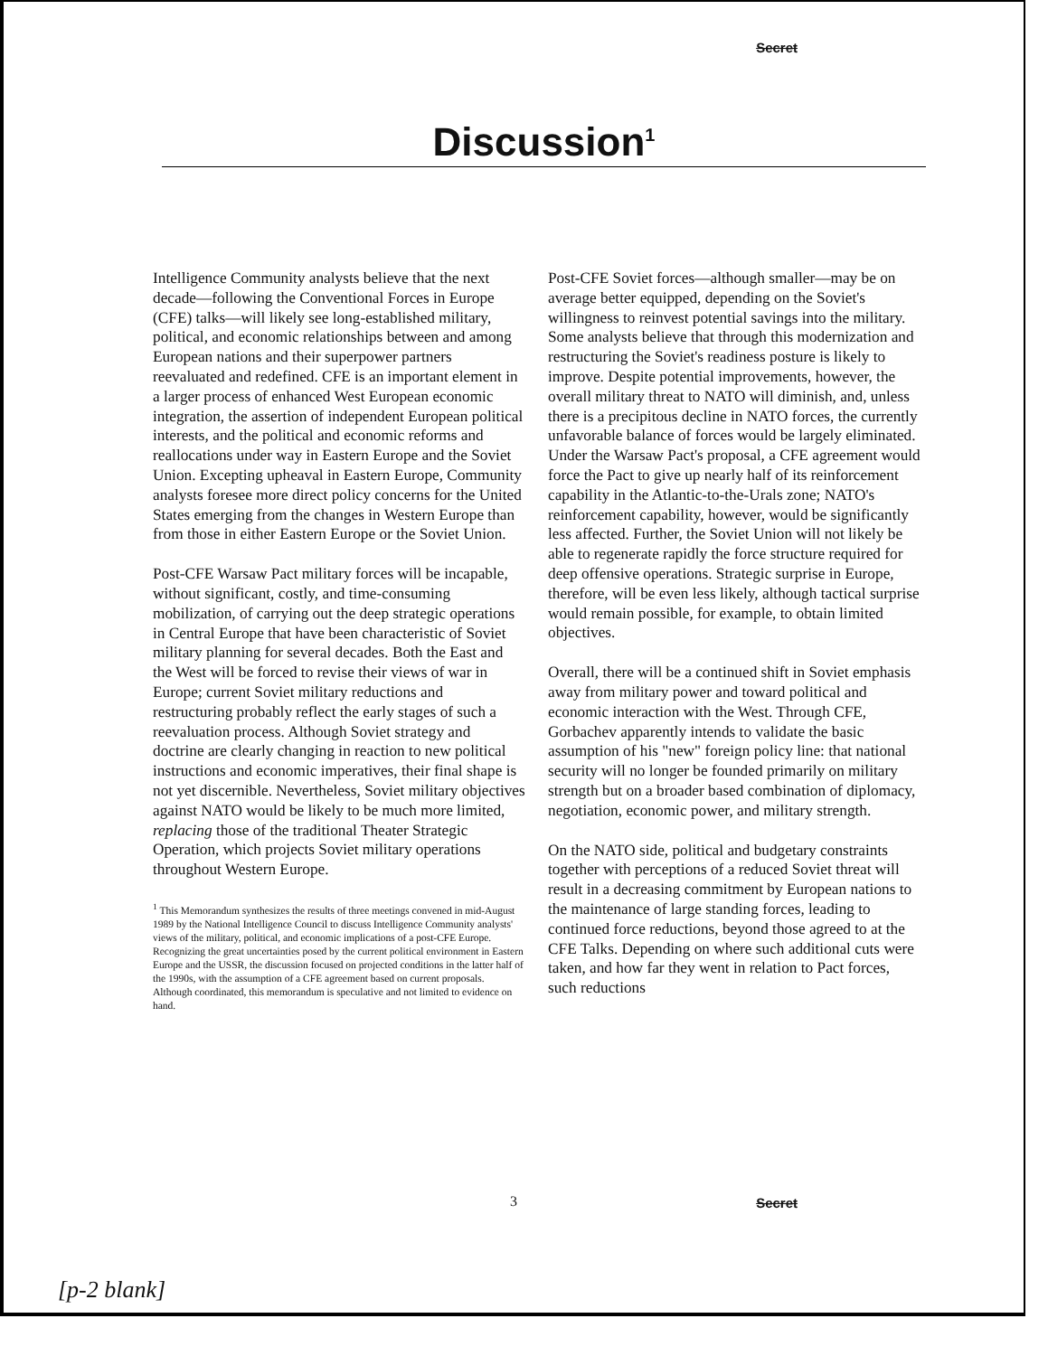Secret
Discussion<sup>1</sup>
Intelligence Community analysts believe that the next decade—following the Conventional Forces in Europe (CFE) talks—will likely see long-established military, political, and economic relationships between and among European nations and their superpower partners reevaluated and redefined. CFE is an important element in a larger process of enhanced West European economic integration, the assertion of independent European political interests, and the political and economic reforms and reallocations under way in Eastern Europe and the Soviet Union. Excepting upheaval in Eastern Europe, Community analysts foresee more direct policy concerns for the United States emerging from the changes in Western Europe than from those in either Eastern Europe or the Soviet Union.
Post-CFE Warsaw Pact military forces will be incapable, without significant, costly, and time-consuming mobilization, of carrying out the deep strategic operations in Central Europe that have been characteristic of Soviet military planning for several decades. Both the East and the West will be forced to revise their views of war in Europe; current Soviet military reductions and restructuring probably reflect the early stages of such a reevaluation process. Although Soviet strategy and doctrine are clearly changing in reaction to new political instructions and economic imperatives, their final shape is not yet discernible. Nevertheless, Soviet military objectives against NATO would be likely to be much more limited, replacing those of the traditional Theater Strategic Operation, which projects Soviet military operations throughout Western Europe.
<sup>1</sup> This Memorandum synthesizes the results of three meetings convened in mid-August 1989 by the National Intelligence Council to discuss Intelligence Community analysts' views of the military, political, and economic implications of a post-CFE Europe. Recognizing the great uncertainties posed by the current political environment in Eastern Europe and the USSR, the discussion focused on projected conditions in the latter half of the 1990s, with the assumption of a CFE agreement based on current proposals. Although coordinated, this memorandum is speculative and not limited to evidence on hand.
Post-CFE Soviet forces—although smaller—may be on average better equipped, depending on the Soviet's willingness to reinvest potential savings into the military. Some analysts believe that through this modernization and restructuring the Soviet's readiness posture is likely to improve. Despite potential improvements, however, the overall military threat to NATO will diminish, and, unless there is a precipitous decline in NATO forces, the currently unfavorable balance of forces would be largely eliminated. Under the Warsaw Pact's proposal, a CFE agreement would force the Pact to give up nearly half of its reinforcement capability in the Atlantic-to-the-Urals zone; NATO's reinforcement capability, however, would be significantly less affected. Further, the Soviet Union will not likely be able to regenerate rapidly the force structure required for deep offensive operations. Strategic surprise in Europe, therefore, will be even less likely, although tactical surprise would remain possible, for example, to obtain limited objectives.
Overall, there will be a continued shift in Soviet emphasis away from military power and toward political and economic interaction with the West. Through CFE, Gorbachev apparently intends to validate the basic assumption of his "new" foreign policy line: that national security will no longer be founded primarily on military strength but on a broader based combination of diplomacy, negotiation, economic power, and military strength.
On the NATO side, political and budgetary constraints together with perceptions of a reduced Soviet threat will result in a decreasing commitment by European nations to the maintenance of large standing forces, leading to continued force reductions, beyond those agreed to at the CFE Talks. Depending on where such additional cuts were taken, and how far they went in relation to Pact forces, such reductions
3 Secret
[p-2 blank]